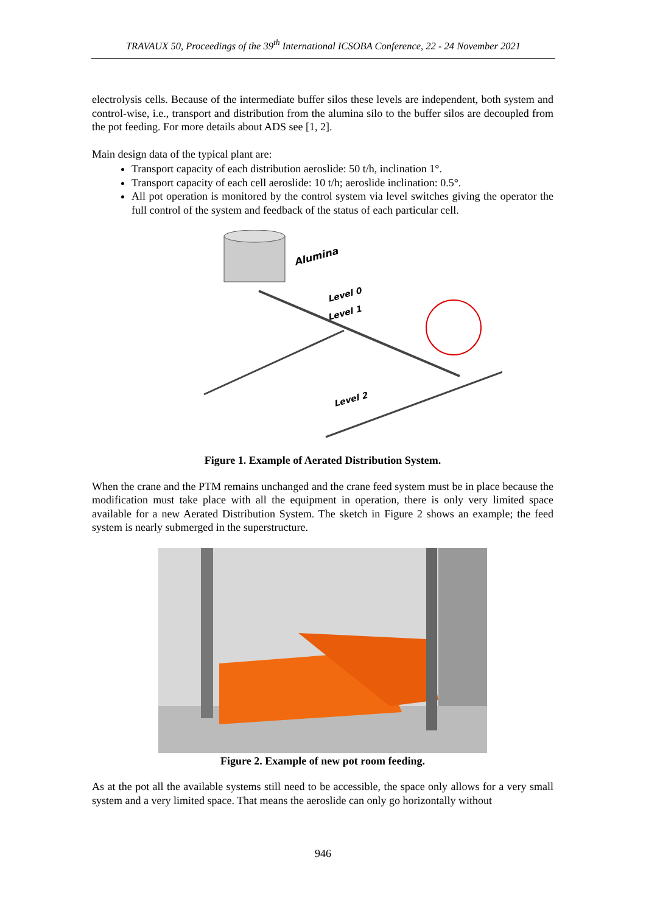TRAVAUX 50, Proceedings of the 39<sup>th</sup> International ICSOBA Conference, 22 - 24 November 2021
electrolysis cells. Because of the intermediate buffer silos these levels are independent, both system and control-wise, i.e., transport and distribution from the alumina silo to the buffer silos are decoupled from the pot feeding. For more details about ADS see [1, 2].
Main design data of the typical plant are:
Transport capacity of each distribution aeroslide: 50 t/h, inclination 1°.
Transport capacity of each cell aeroslide: 10 t/h; aeroslide inclination: 0.5°.
All pot operation is monitored by the control system via level switches giving the operator the full control of the system and feedback of the status of each particular cell.
Alumina
Level 0
Level 1
Level 2
Figure 1. Example of Aerated Distribution System.
When the crane and the PTM remains unchanged and the crane feed system must be in place because the modification must take place with all the equipment in operation, there is only very limited space available for a new Aerated Distribution System. The sketch in Figure 2 shows an example; the feed system is nearly submerged in the superstructure.
Figure 2. Example of new pot room feeding.
As at the pot all the available systems still need to be accessible, the space only allows for a very small system and a very limited space. That means the aeroslide can only go horizontally without
946